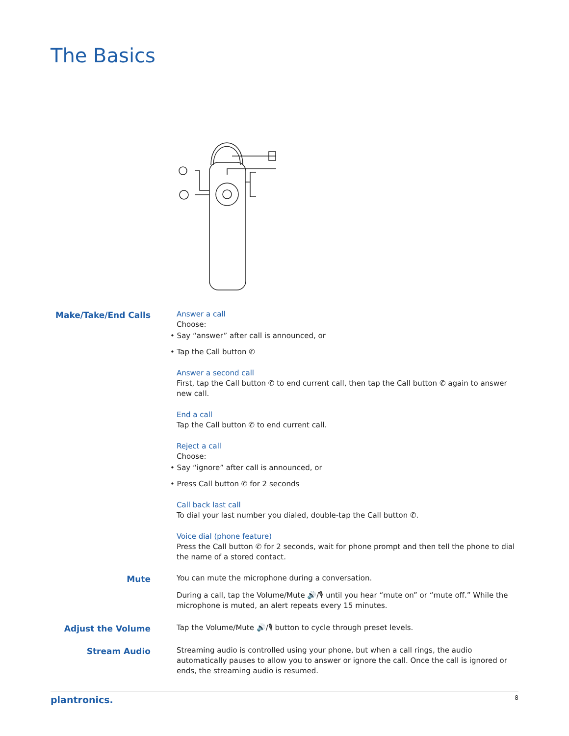The Basics
Make/Take/End Calls
Answer a call
Choose:
• Say “answer” after call is announced, or
• Tap the Call button ✆
Answer a second call
First, tap the Call button ✆ to end current call, then tap the Call button ✆ again to answer new call.
End a call
Tap the Call button ✆ to end current call.
Reject a call
Choose:
• Say “ignore” after call is announced, or
• Press Call button ✆ for 2 seconds
Call back last call
To dial your last number you dialed, double-tap the Call button ✆.
Voice dial (phone feature)
Press the Call button ✆ for 2 seconds, wait for phone prompt and then tell the phone to dial the name of a stored contact.
Mute
You can mute the microphone during a conversation.
During a call, tap the Volume/Mute 🔊/🎙 until you hear “mute on” or “mute off.” While the microphone is muted, an alert repeats every 15 minutes.
Adjust the Volume
Tap the Volume/Mute 🔊/🎙 button to cycle through preset levels.
Stream Audio
Streaming audio is controlled using your phone, but when a call rings, the audio automatically pauses to allow you to answer or ignore the call. Once the call is ignored or ends, the streaming audio is resumed.
plantronics. 8